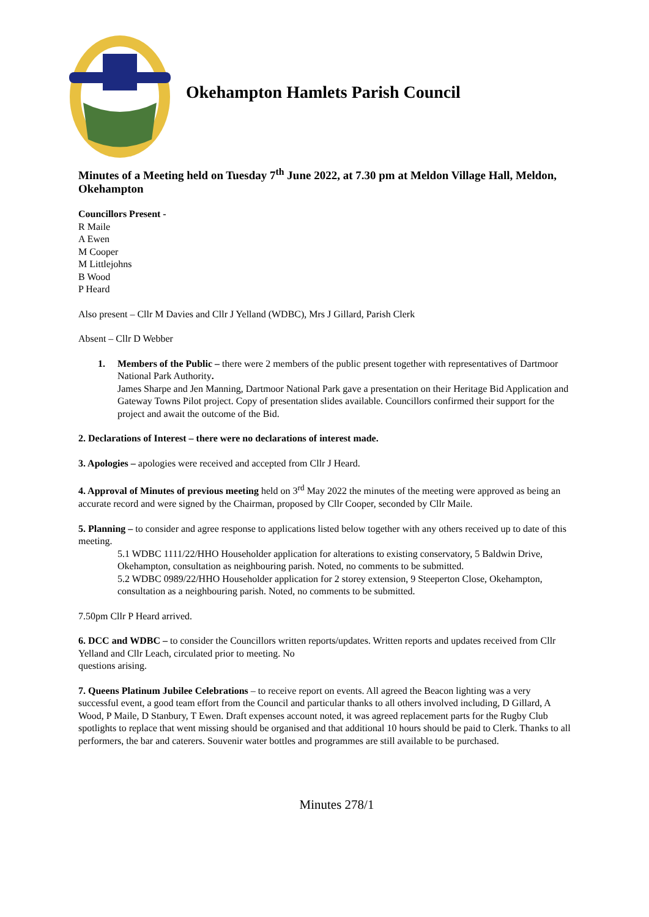Okehampton Hamlets Parish Council
Minutes of a Meeting held on Tuesday 7<sup>th</sup> June 2022, at 7.30 pm at Meldon Village Hall, Meldon, Okehampton
Councillors Present -
R Maile
A Ewen
M Cooper
M Littlejohns
B Wood
P Heard
Also present – Cllr M Davies and Cllr J Yelland (WDBC), Mrs J Gillard, Parish Clerk
Absent – Cllr D Webber
1. Members of the Public – there were 2 members of the public present together with representatives of Dartmoor National Park Authority.
James Sharpe and Jen Manning, Dartmoor National Park gave a presentation on their Heritage Bid Application and Gateway Towns Pilot project. Copy of presentation slides available. Councillors confirmed their support for the project and await the outcome of the Bid.
2. Declarations of Interest – there were no declarations of interest made.
3. Apologies – apologies were received and accepted from Cllr J Heard.
4. Approval of Minutes of previous meeting held on 3<sup>rd</sup> May 2022 the minutes of the meeting were approved as being an accurate record and were signed by the Chairman, proposed by Cllr Cooper, seconded by Cllr Maile.
5. Planning – to consider and agree response to applications listed below together with any others received up to date of this meeting.
5.1 WDBC 1111/22/HHO Householder application for alterations to existing conservatory, 5 Baldwin Drive, Okehampton, consultation as neighbouring parish. Noted, no comments to be submitted.
5.2 WDBC 0989/22/HHO Householder application for 2 storey extension, 9 Steeperton Close, Okehampton, consultation as a neighbouring parish. Noted, no comments to be submitted.
7.50pm Cllr P Heard arrived.
6. DCC and WDBC – to consider the Councillors written reports/updates. Written reports and updates received from Cllr Yelland and Cllr Leach, circulated prior to meeting. No
questions arising.
7. Queens Platinum Jubilee Celebrations – to receive report on events. All agreed the Beacon lighting was a very successful event, a good team effort from the Council and particular thanks to all others involved including, D Gillard, A Wood, P Maile, D Stanbury, T Ewen. Draft expenses account noted, it was agreed replacement parts for the Rugby Club spotlights to replace that went missing should be organised and that additional 10 hours should be paid to Clerk. Thanks to all performers, the bar and caterers. Souvenir water bottles and programmes are still available to be purchased.
Minutes 278/1